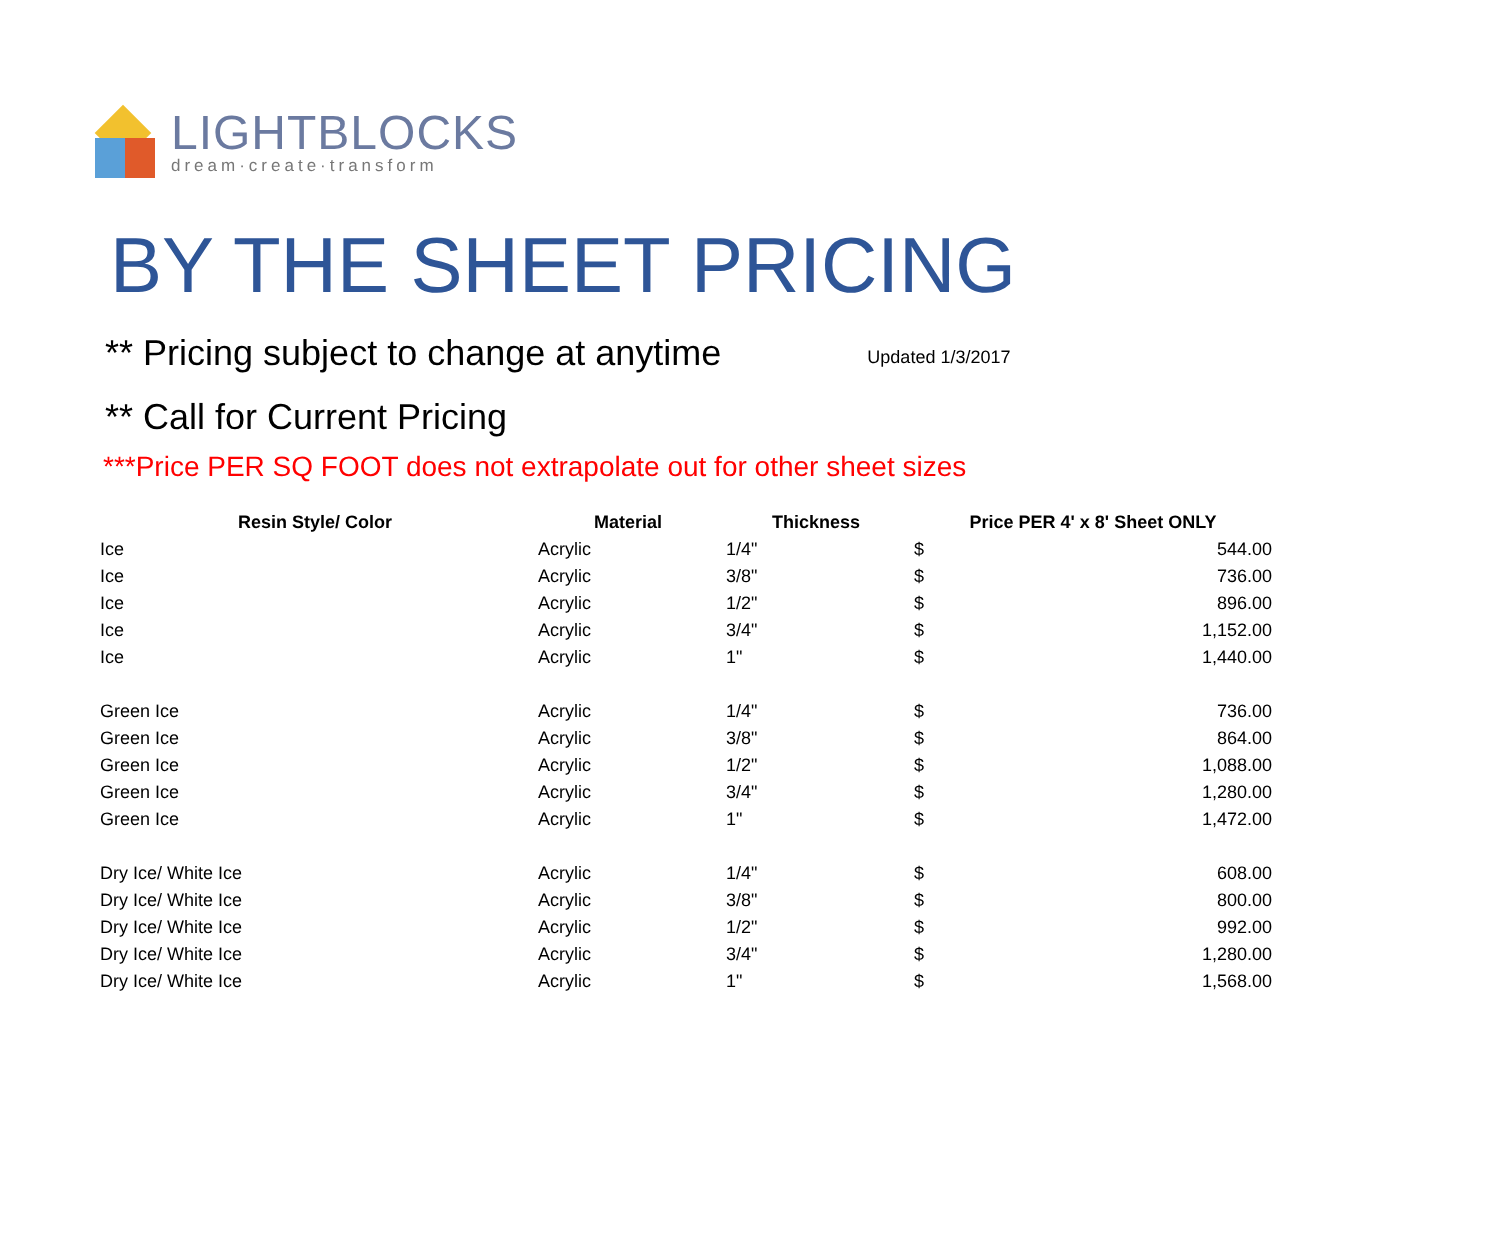LIGHTBLOCKS
dream·create·transform
BY THE SHEET PRICING
** Pricing subject to change at anytime
Updated 1/3/2017
** Call for Current Pricing
***Price PER SQ FOOT does not extrapolate out for other sheet sizes
| Resin Style/ Color | Material | Thickness | Price PER 4' x 8' Sheet ONLY | |
| --- | --- | --- | --- | --- |
| Ice | Acrylic | 1/4" | $ | 544.00 |
| Ice | Acrylic | 3/8" | $ | 736.00 |
| Ice | Acrylic | 1/2" | $ | 896.00 |
| Ice | Acrylic | 3/4" | $ | 1,152.00 |
| Ice | Acrylic | 1" | $ | 1,440.00 |
| Green Ice | Acrylic | 1/4" | $ | 736.00 |
| Green Ice | Acrylic | 3/8" | $ | 864.00 |
| Green Ice | Acrylic | 1/2" | $ | 1,088.00 |
| Green Ice | Acrylic | 3/4" | $ | 1,280.00 |
| Green Ice | Acrylic | 1" | $ | 1,472.00 |
| Dry Ice/ White Ice | Acrylic | 1/4" | $ | 608.00 |
| Dry Ice/ White Ice | Acrylic | 3/8" | $ | 800.00 |
| Dry Ice/ White Ice | Acrylic | 1/2" | $ | 992.00 |
| Dry Ice/ White Ice | Acrylic | 3/4" | $ | 1,280.00 |
| Dry Ice/ White Ice | Acrylic | 1" | $ | 1,568.00 |